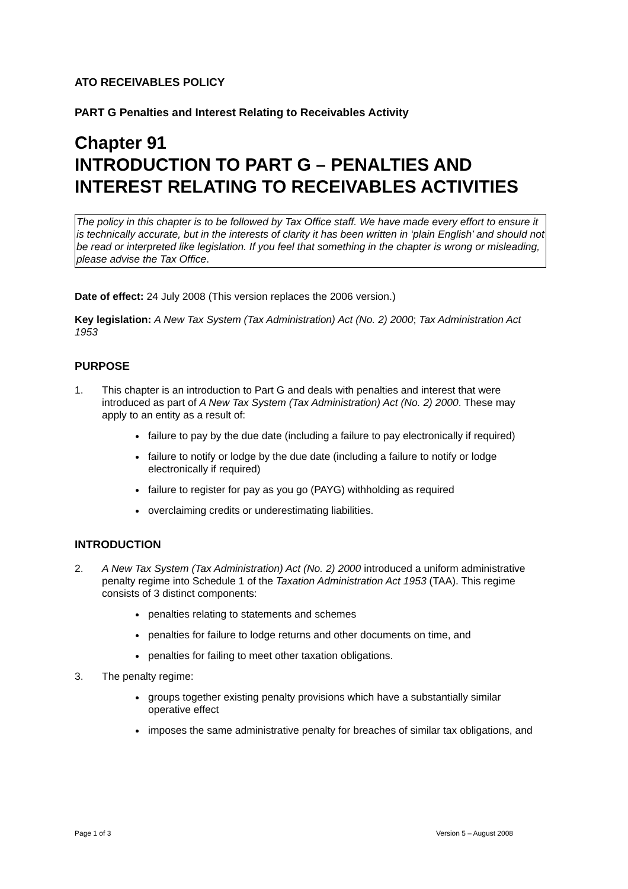ATO RECEIVABLES POLICY
PART G Penalties and Interest Relating to Receivables Activity
Chapter 91
INTRODUCTION TO PART G – PENALTIES AND INTEREST RELATING TO RECEIVABLES ACTIVITIES
The policy in this chapter is to be followed by Tax Office staff. We have made every effort to ensure it is technically accurate, but in the interests of clarity it has been written in ‘plain English’ and should not be read or interpreted like legislation. If you feel that something in the chapter is wrong or misleading, please advise the Tax Office.
Date of effect: 24 July 2008 (This version replaces the 2006 version.)
Key legislation: A New Tax System (Tax Administration) Act (No. 2) 2000; Tax Administration Act 1953
PURPOSE
1. This chapter is an introduction to Part G and deals with penalties and interest that were introduced as part of A New Tax System (Tax Administration) Act (No. 2) 2000. These may apply to an entity as a result of:
failure to pay by the due date (including a failure to pay electronically if required)
failure to notify or lodge by the due date (including a failure to notify or lodge electronically if required)
failure to register for pay as you go (PAYG) withholding as required
overclaiming credits or underestimating liabilities.
INTRODUCTION
2. A New Tax System (Tax Administration) Act (No. 2) 2000 introduced a uniform administrative penalty regime into Schedule 1 of the Taxation Administration Act 1953 (TAA). This regime consists of 3 distinct components:
penalties relating to statements and schemes
penalties for failure to lodge returns and other documents on time, and
penalties for failing to meet other taxation obligations.
3. The penalty regime:
groups together existing penalty provisions which have a substantially similar operative effect
imposes the same administrative penalty for breaches of similar tax obligations, and
Page 1 of 3 Version 5 – August 2008